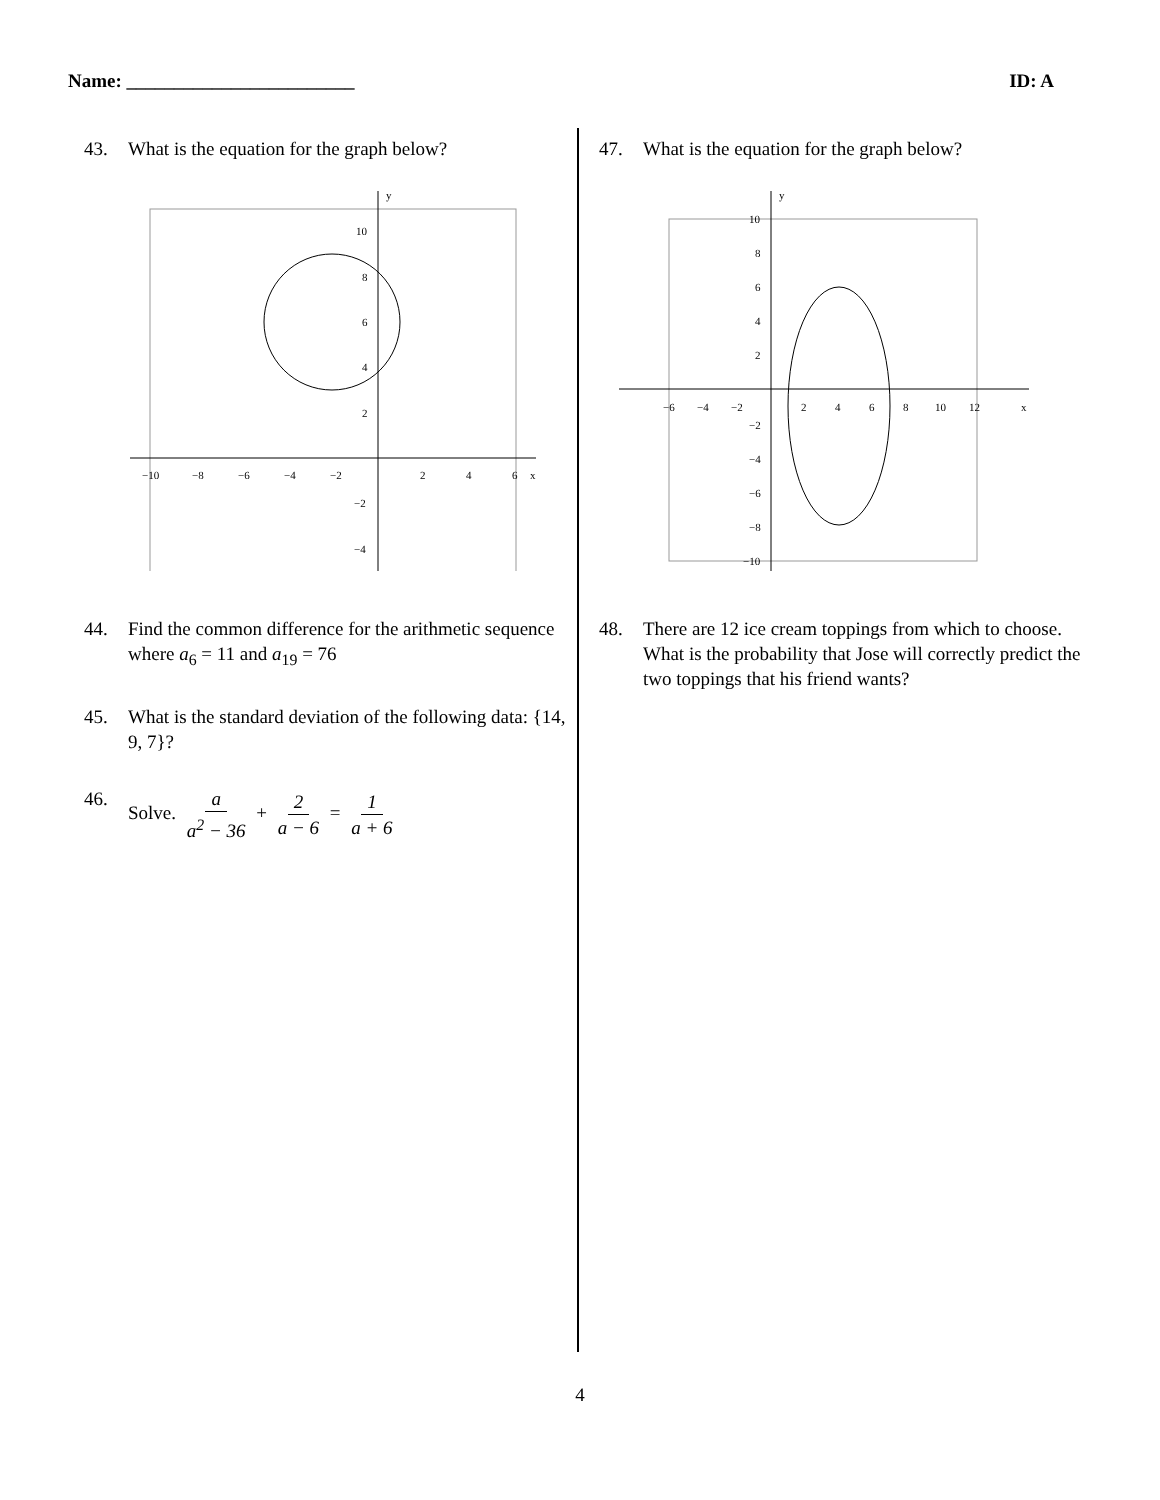Name: ________________________ ID: A
43. What is the equation for the graph below?
−10
−8
−6
−4
−2
2
4
6
x
10
8
6
4
2
−2
−4
y
44. Find the common difference for the arithmetic sequence where a<sub>6</sub> = 11 and a<sub>19</sub> = 76
45. What is the standard deviation of the following data: {14, 9, 7}?
46. Solve. a a<sup>2</sup> − 36 + 2 a − 6 = 1 a + 6
47. What is the equation for the graph below?
−6
−4
−2
2
4
6
8
10
12
x
10
8
6
4
2
−2
−4
−6
−8
−10
y
48. There are 12 ice cream toppings from which to choose. What is the probability that Jose will correctly predict the two toppings that his friend wants?
4